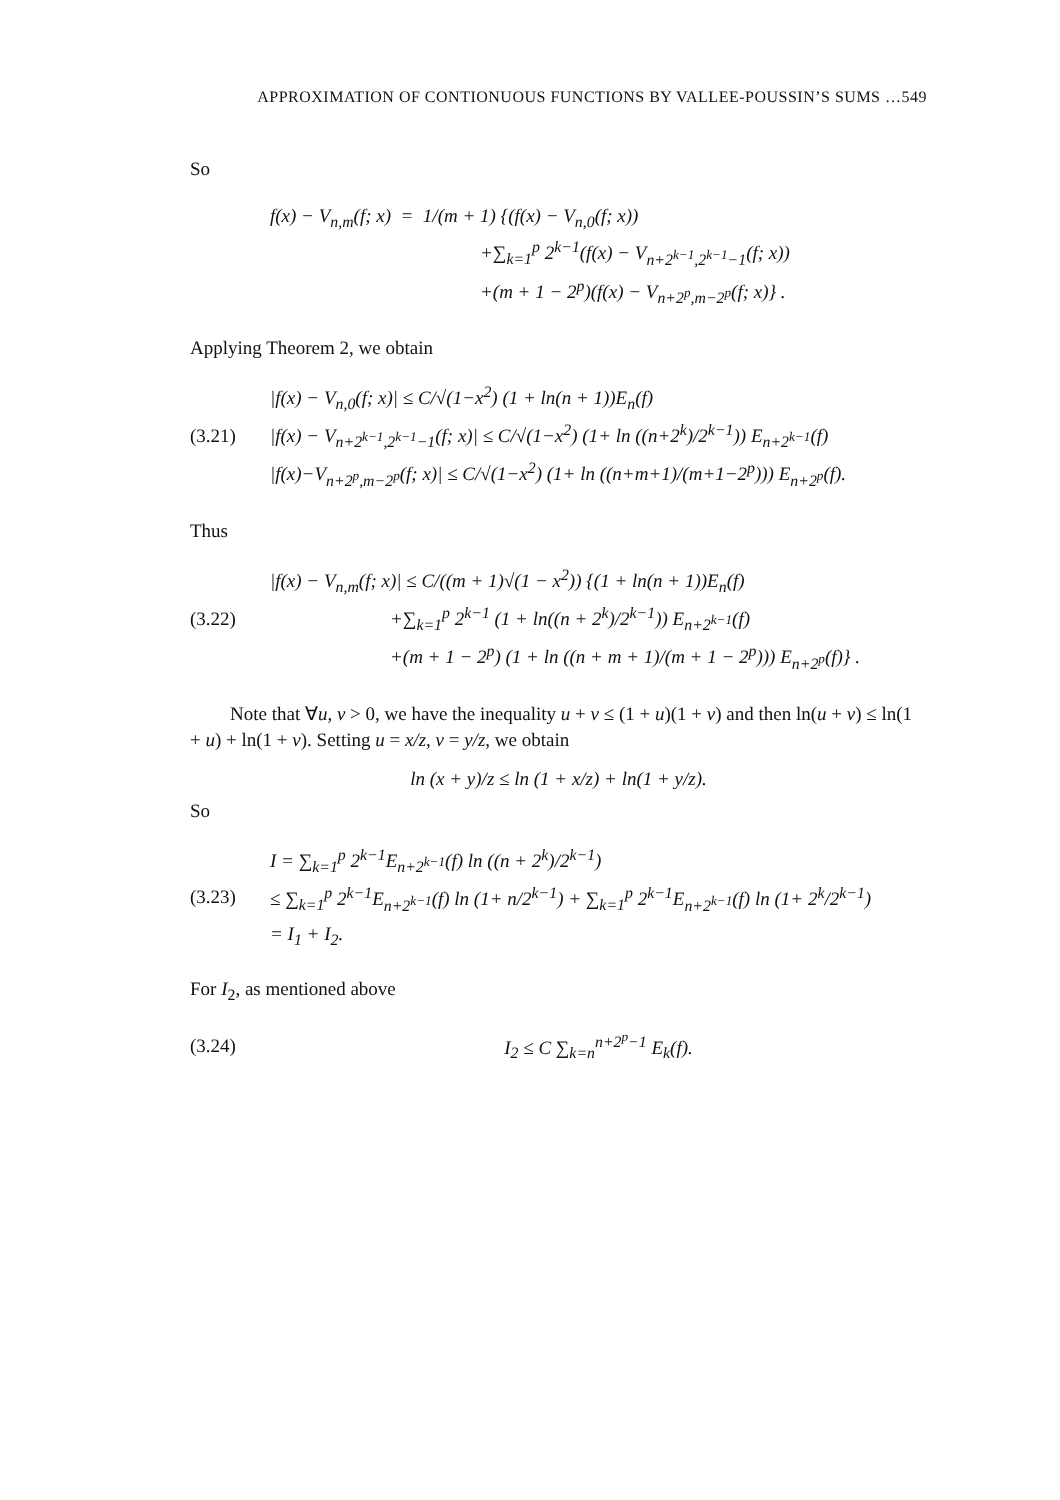APPROXIMATION OF CONTIONUOUS FUNCTIONS BY VALLEE-POUSSIN’S SUMS …549
So
f(x) − V<sub>n,m</sub>(f; x) = 1/(m + 1) {(f(x) − V<sub>n,0</sub>(f; x))
+∑<sub>k=1</sub><sup>p</sup> 2<sup>k−1</sup>(f(x) − V<sub>n+2<sup>k−1</sup>,2<sup>k−1</sup>−1</sub>(f; x))
+(m + 1 − 2<sup>p</sup>)(f(x) − V<sub>n+2<sup>p</sup>,m−2<sup>p</sup></sub>(f; x)} .
Applying Theorem 2, we obtain
(3.21)
|f(x) − V<sub>n,0</sub>(f; x)| ≤ C/√(1−x<sup>2</sup>) (1 + ln(n + 1))E<sub>n</sub>(f)
|f(x) − V<sub>n+2<sup>k−1</sup>,2<sup>k−1</sup>−1</sub>(f; x)| ≤ C/√(1−x<sup>2</sup>) (1+ ln ((n+2<sup>k</sup>)/2<sup>k−1</sup>)) E<sub>n+2<sup>k−1</sup></sub>(f)
|f(x)−V<sub>n+2<sup>p</sup>,m−2<sup>p</sup></sub>(f; x)| ≤ C/√(1−x<sup>2</sup>) (1+ ln ((n+m+1)/(m+1−2<sup>p</sup>))) E<sub>n+2<sup>p</sup></sub>(f).
Thus
(3.22)
|f(x) − V<sub>n,m</sub>(f; x)| ≤ C/((m + 1)√(1 − x<sup>2</sup>)) {(1 + ln(n + 1))E<sub>n</sub>(f)
+∑<sub>k=1</sub><sup>p</sup> 2<sup>k−1</sup> (1 + ln((n + 2<sup>k</sup>)/2<sup>k−1</sup>)) E<sub>n+2<sup>k−1</sup></sub>(f)
+(m + 1 − 2<sup>p</sup>) (1 + ln ((n + m + 1)/(m + 1 − 2<sup>p</sup>))) E<sub>n+2<sup>p</sup></sub>(f)} .
Note that ∀u, v > 0, we have the inequality u + v ≤ (1 + u)(1 + v) and then ln(u + v) ≤ ln(1 + u) + ln(1 + v). Setting u = x/z, v = y/z, we obtain
ln (x + y)/z ≤ ln (1 + x/z) + ln(1 + y/z).
So
(3.23)
I = ∑<sub>k=1</sub><sup>p</sup> 2<sup>k−1</sup>E<sub>n+2<sup>k−1</sup></sub>(f) ln ((n + 2<sup>k</sup>)/2<sup>k−1</sup>)
≤ ∑<sub>k=1</sub><sup>p</sup> 2<sup>k−1</sup>E<sub>n+2<sup>k−1</sup></sub>(f) ln (1+ n/2<sup>k−1</sup>) + ∑<sub>k=1</sub><sup>p</sup> 2<sup>k−1</sup>E<sub>n+2<sup>k−1</sup></sub>(f) ln (1+ 2<sup>k</sup>/2<sup>k−1</sup>)
= I<sub>1</sub> + I<sub>2</sub>.
For I<sub>2</sub>, as mentioned above
(3.24)
I<sub>2</sub> ≤ C ∑<sub>k=n</sub><sup>n+2<sup>p</sup>−1</sup> E<sub>k</sub>(f).